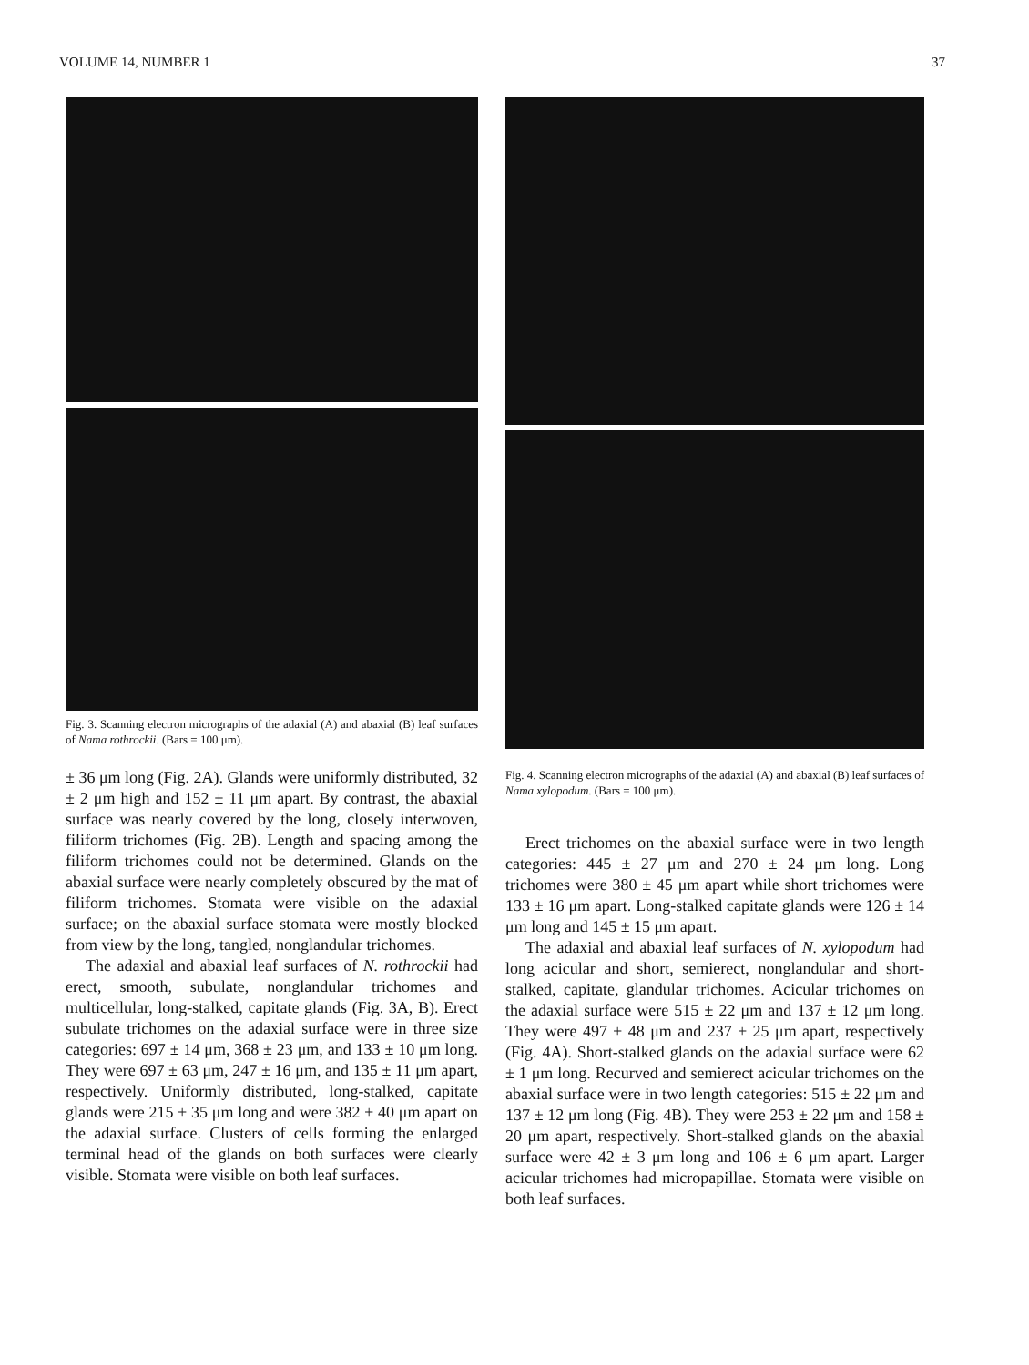VOLUME 14, NUMBER 1 37
Fig. 3. Scanning electron micrographs of the adaxial (A) and abaxial (B) leaf surfaces of Nama rothrockii. (Bars = 100 μm).
± 36 μm long (Fig. 2A). Glands were uniformly distributed, 32 ± 2 μm high and 152 ± 11 μm apart. By contrast, the abaxial surface was nearly covered by the long, closely interwoven, filiform trichomes (Fig. 2B). Length and spacing among the filiform trichomes could not be determined. Glands on the abaxial surface were nearly completely obscured by the mat of filiform trichomes. Stomata were visible on the adaxial surface; on the abaxial surface stomata were mostly blocked from view by the long, tangled, nonglandular trichomes.
The adaxial and abaxial leaf surfaces of N. rothrockii had erect, smooth, subulate, nonglandular trichomes and multicellular, long-stalked, capitate glands (Fig. 3A, B). Erect subulate trichomes on the adaxial surface were in three size categories: 697 ± 14 μm, 368 ± 23 μm, and 133 ± 10 μm long. They were 697 ± 63 μm, 247 ± 16 μm, and 135 ± 11 μm apart, respectively. Uniformly distributed, long-stalked, capitate glands were 215 ± 35 μm long and were 382 ± 40 μm apart on the adaxial surface. Clusters of cells forming the enlarged terminal head of the glands on both surfaces were clearly visible. Stomata were visible on both leaf surfaces.
Fig. 4. Scanning electron micrographs of the adaxial (A) and abaxial (B) leaf surfaces of Nama xylopodum. (Bars = 100 μm).
Erect trichomes on the abaxial surface were in two length categories: 445 ± 27 μm and 270 ± 24 μm long. Long trichomes were 380 ± 45 μm apart while short trichomes were 133 ± 16 μm apart. Long-stalked capitate glands were 126 ± 14 μm long and 145 ± 15 μm apart.
The adaxial and abaxial leaf surfaces of N. xylopodum had long acicular and short, semierect, nonglandular and short-stalked, capitate, glandular trichomes. Acicular trichomes on the adaxial surface were 515 ± 22 μm and 137 ± 12 μm long. They were 497 ± 48 μm and 237 ± 25 μm apart, respectively (Fig. 4A). Short-stalked glands on the adaxial surface were 62 ± 1 μm long. Recurved and semierect acicular trichomes on the abaxial surface were in two length categories: 515 ± 22 μm and 137 ± 12 μm long (Fig. 4B). They were 253 ± 22 μm and 158 ± 20 μm apart, respectively. Short-stalked glands on the abaxial surface were 42 ± 3 μm long and 106 ± 6 μm apart. Larger acicular trichomes had micropapillae. Stomata were visible on both leaf surfaces.